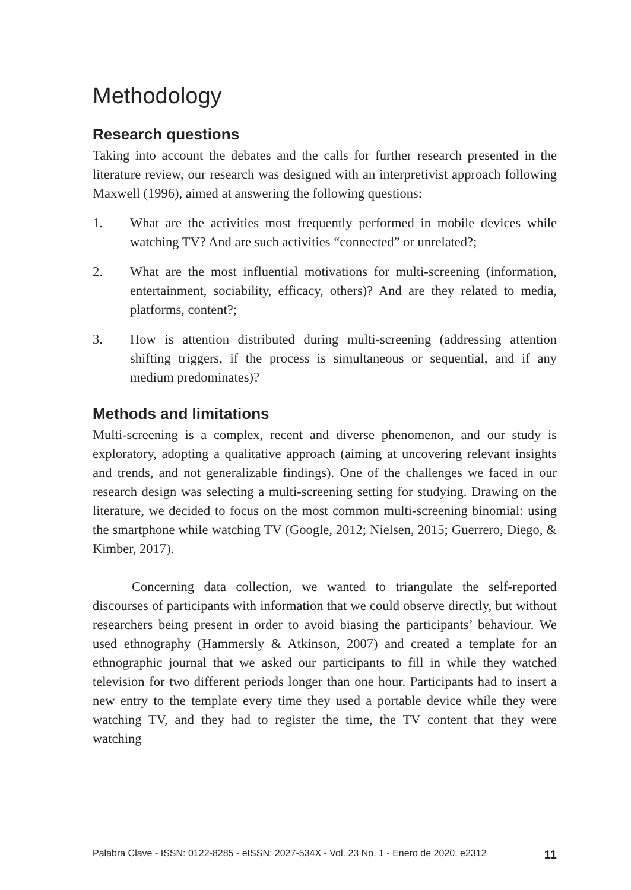Methodology
Research questions
Taking into account the debates and the calls for further research presented in the literature review, our research was designed with an interpretivist approach following Maxwell (1996), aimed at answering the following questions:
1. What are the activities most frequently performed in mobile devices while watching TV? And are such activities “connected” or unrelated?;
2. What are the most influential motivations for multi-screening (information, entertainment, sociability, efficacy, others)? And are they related to media, platforms, content?;
3. How is attention distributed during multi-screening (addressing attention shifting triggers, if the process is simultaneous or sequential, and if any medium predominates)?
Methods and limitations
Multi-screening is a complex, recent and diverse phenomenon, and our study is exploratory, adopting a qualitative approach (aiming at uncovering relevant insights and trends, and not generalizable findings). One of the challenges we faced in our research design was selecting a multi-screening setting for studying. Drawing on the literature, we decided to focus on the most common multi-screening binomial: using the smartphone while watching TV (Google, 2012; Nielsen, 2015; Guerrero, Diego, & Kimber, 2017).
Concerning data collection, we wanted to triangulate the self-reported discourses of participants with information that we could observe directly, but without researchers being present in order to avoid biasing the participants’ behaviour. We used ethnography (Hammersly & Atkinson, 2007) and created a template for an ethnographic journal that we asked our participants to fill in while they watched television for two different periods longer than one hour. Participants had to insert a new entry to the template every time they used a portable device while they were watching TV, and they had to register the time, the TV content that they were watching
Palabra Clave - ISSN: 0122-8285 - eISSN: 2027-534X - Vol. 23 No. 1 - Enero de 2020. e2312 11